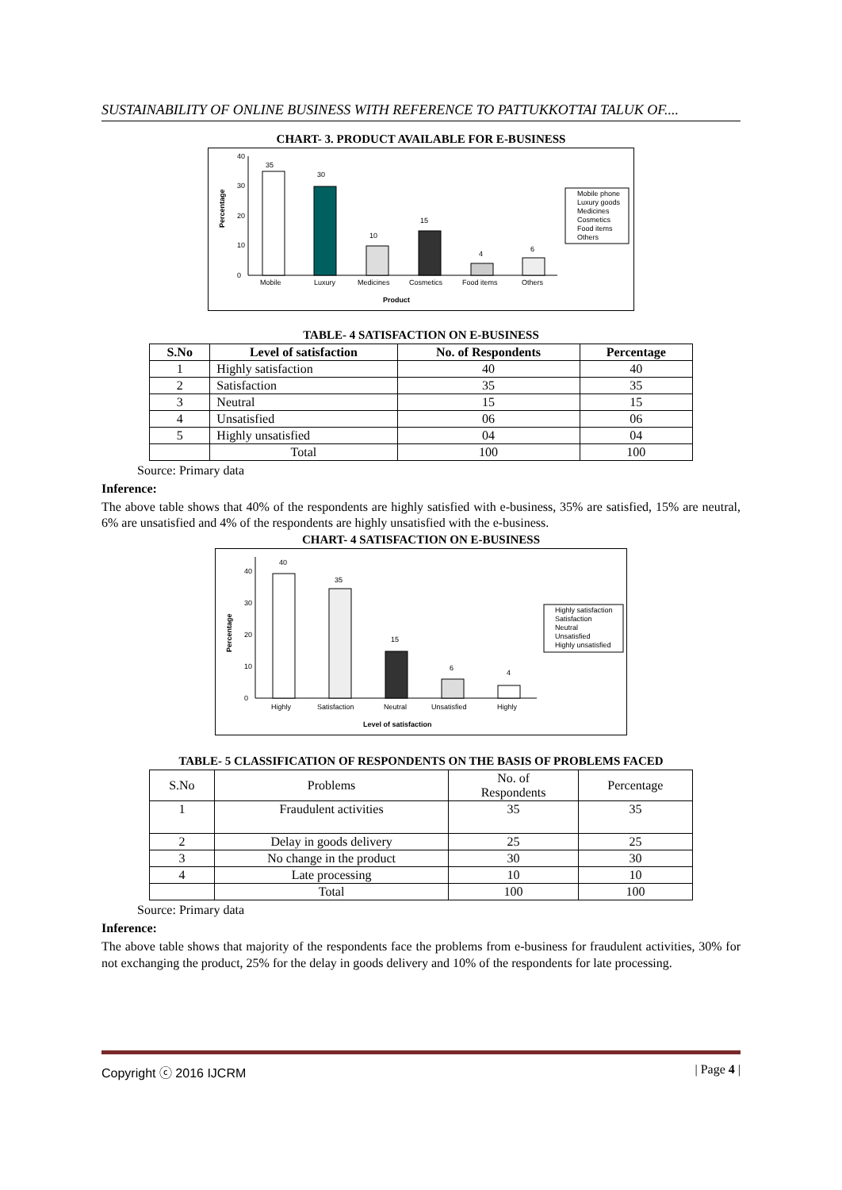SUSTAINABILITY OF ONLINE BUSINESS WITH REFERENCE TO PATTUKKOTTAI TALUK OF....
CHART- 3. PRODUCT AVAILABLE FOR E-BUSINESS
0
10
20
30
40
Percentage
35
30
10
15
4
6
Mobile
Luxury
Medicines
Cosmetics
Food items
Others
Product
Mobile phone
Luxury goods
Medicines
Cosmetics
Food items
Others
TABLE- 4 SATISFACTION ON E-BUSINESS
| S.No | Level of satisfaction | No. of Respondents | Percentage |
| --- | --- | --- | --- |
| 1 | Highly satisfaction | 40 | 40 |
| 2 | Satisfaction | 35 | 35 |
| 3 | Neutral | 15 | 15 |
| 4 | Unsatisfied | 06 | 06 |
| 5 | Highly unsatisfied | 04 | 04 |
| | Total | 100 | 100 |
Source: Primary data
Inference:
The above table shows that 40% of the respondents are highly satisfied with e-business, 35% are satisfied, 15% are neutral, 6% are unsatisfied and 4% of the respondents are highly unsatisfied with the e-business.
CHART- 4 SATISFACTION ON E-BUSINESS
0
10
20
30
40
Percentage
40
35
15
6
4
Highly
Satisfaction
Neutral
Unsatisfied
Highly
Level of satisfaction
Highly satisfaction
Satisfaction
Neutral
Unsatisfied
Highly unsatisfied
TABLE- 5 CLASSIFICATION OF RESPONDENTS ON THE BASIS OF PROBLEMS FACED
| S.No | Problems | No. of Respondents | Percentage |
| 1 | Fraudulent activities | 35 | 35 |
| 2 | Delay in goods delivery | 25 | 25 |
| 3 | No change in the product | 30 | 30 |
| 4 | Late processing | 10 | 10 |
| | Total | 100 | 100 |
Source: Primary data
Inference:
The above table shows that majority of the respondents face the problems from e-business for fraudulent activities, 30% for not exchanging the product, 25% for the delay in goods delivery and 10% of the respondents for late processing.
Copyright ⓒ 2016 IJCRM | Page 4 |